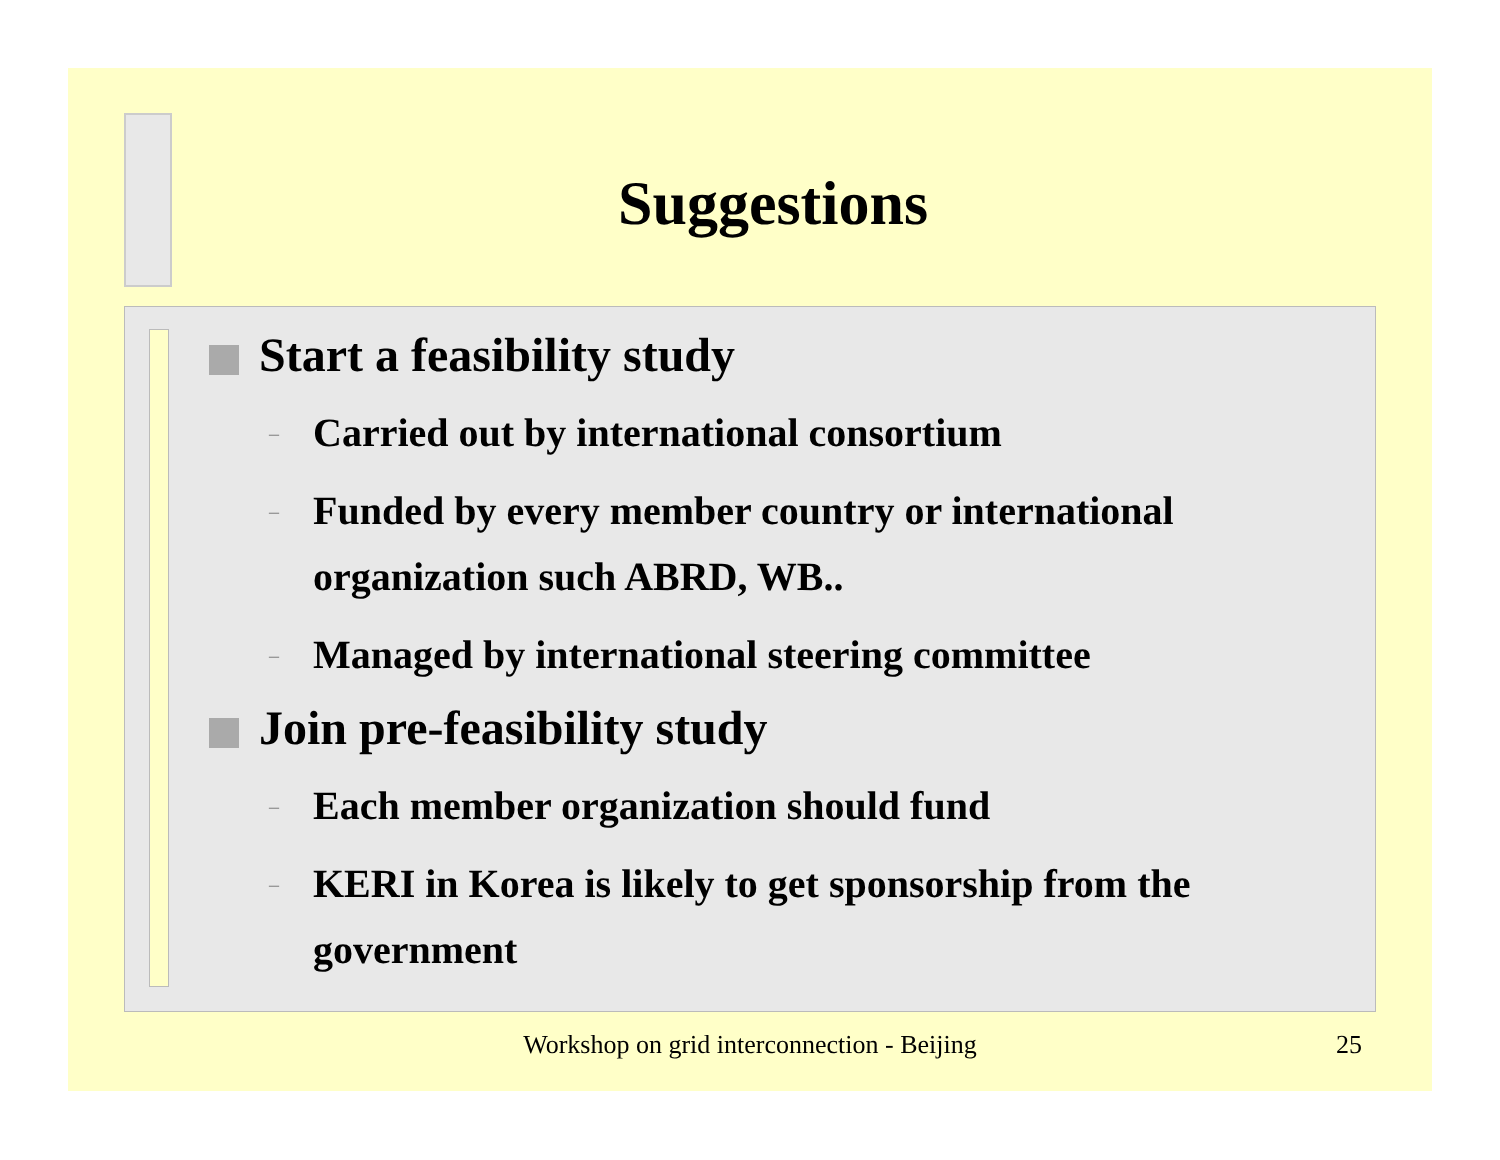Suggestions
Start a feasibility study
– Carried out by international consortium
– Funded by every member country or international organization such ABRD, WB..
– Managed by international steering committee
Join pre-feasibility study
– Each member organization should fund
– KERI in Korea is likely to get sponsorship from the government
Workshop on grid interconnection - Beijing 25